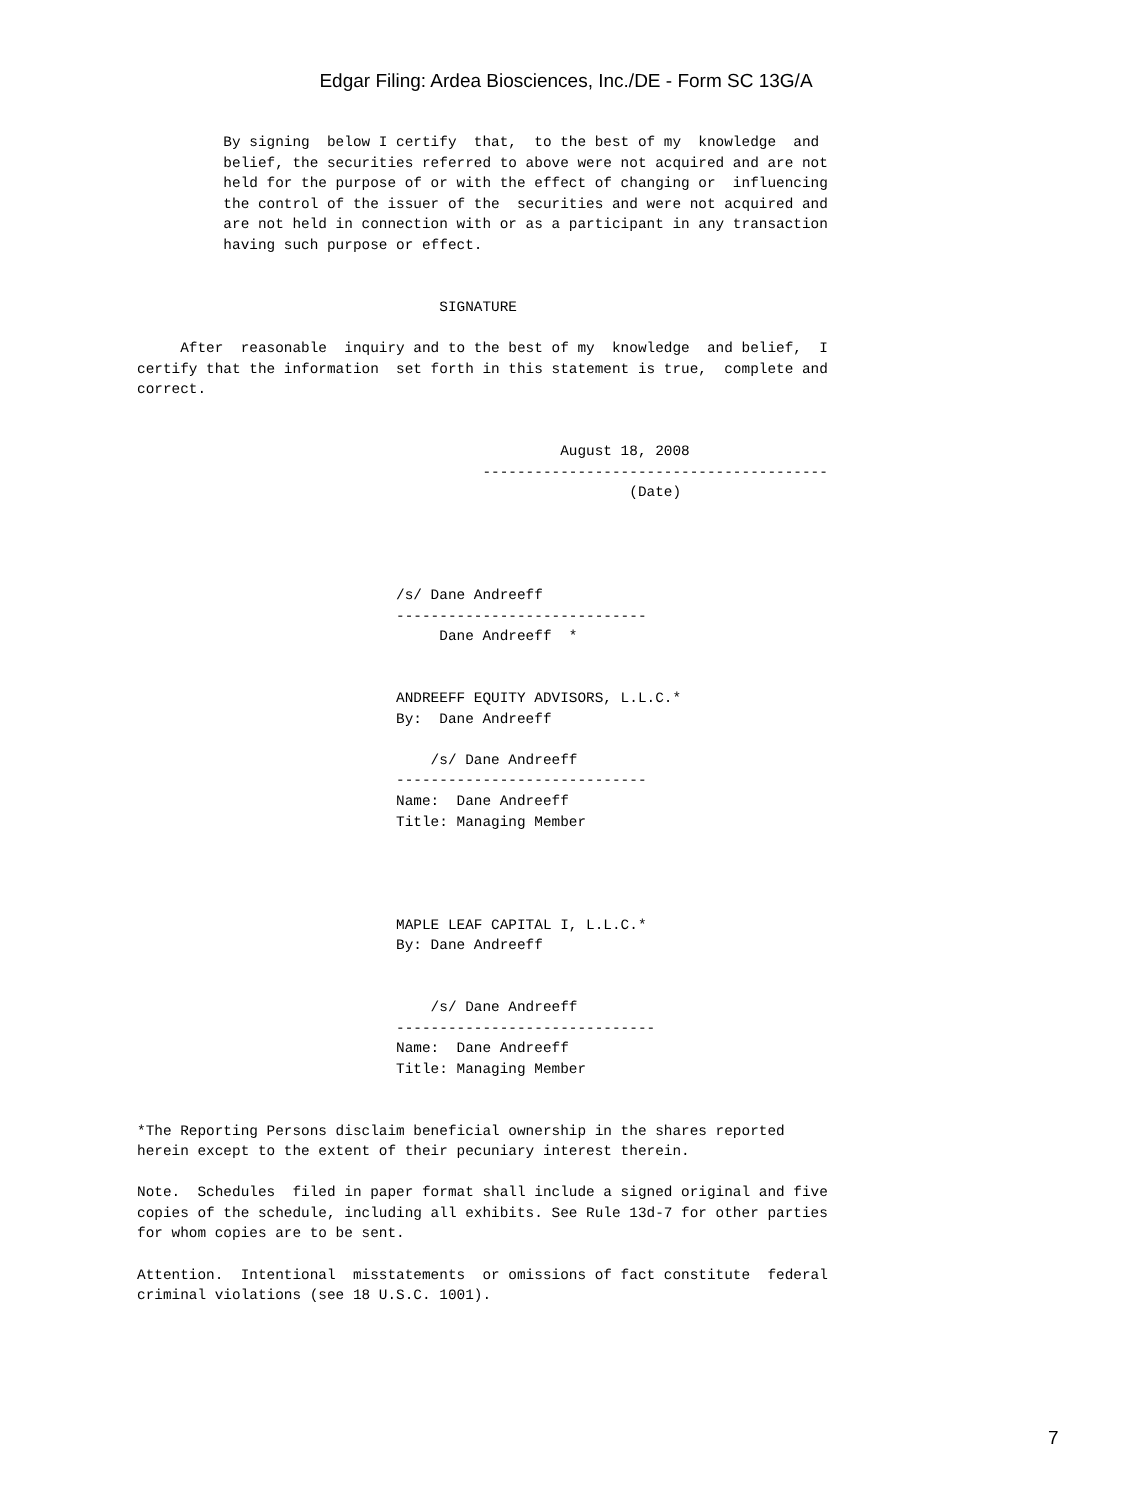Edgar Filing: Ardea Biosciences, Inc./DE - Form SC 13G/A
          By signing  below I certify  that,  to the best of my  knowledge  and
          belief, the securities referred to above were not acquired and are not
          held for the purpose of or with the effect of changing or  influencing
          the control of the issuer of the  securities and were not acquired and
          are not held in connection with or as a participant in any transaction
          having such purpose or effect.


                                   SIGNATURE

     After  reasonable  inquiry and to the best of my  knowledge  and belief,  I
certify that the information  set forth in this statement is true,  complete and
correct.


                                                 August 18, 2008
                                        ----------------------------------------
                                                         (Date)




                              /s/ Dane Andreeff
                              -----------------------------
                                   Dane Andreeff  *


                              ANDREEFF EQUITY ADVISORS, L.L.C.*
                              By:  Dane Andreeff

                                  /s/ Dane Andreeff
                              -----------------------------
                              Name:  Dane Andreeff
                              Title: Managing Member




                              MAPLE LEAF CAPITAL I, L.L.C.*
                              By: Dane Andreeff


                                  /s/ Dane Andreeff
                              ------------------------------
                              Name:  Dane Andreeff
                              Title: Managing Member


*The Reporting Persons disclaim beneficial ownership in the shares reported
herein except to the extent of their pecuniary interest therein.

Note.  Schedules  filed in paper format shall include a signed original and five
copies of the schedule, including all exhibits. See Rule 13d-7 for other parties
for whom copies are to be sent.

Attention.  Intentional  misstatements  or omissions of fact constitute  federal
criminal violations (see 18 U.S.C. 1001).
7